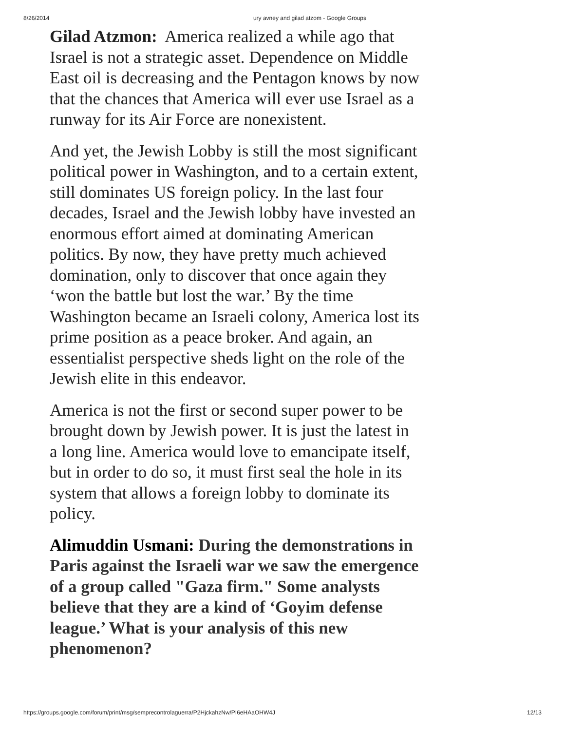8/26/2014 ury avney and gilad atzom - Google Groups
Gilad Atzmon: America realized a while ago that Israel is not a strategic asset. Dependence on Middle East oil is decreasing and the Pentagon knows by now that the chances that America will ever use Israel as a runway for its Air Force are nonexistent.
And yet, the Jewish Lobby is still the most significant political power in Washington, and to a certain extent, still dominates US foreign policy. In the last four decades, Israel and the Jewish lobby have invested an enormous effort aimed at dominating American politics. By now, they have pretty much achieved domination, only to discover that once again they ‘won the battle but lost the war.’ By the time Washington became an Israeli colony, America lost its prime position as a peace broker. And again, an essentialist perspective sheds light on the role of the Jewish elite in this endeavor.
America is not the first or second super power to be brought down by Jewish power. It is just the latest in a long line. America would love to emancipate itself, but in order to do so, it must first seal the hole in its system that allows a foreign lobby to dominate its policy.
Alimuddin Usmani: During the demonstrations in Paris against the Israeli war we saw the emergence of a group called "Gaza firm." Some analysts believe that they are a kind of ‘Goyim defense league.’ What is your analysis of this new phenomenon?
https://groups.google.com/forum/print/msg/semprecontrolaguerra/P2HjckahzNw/PI6eHAaOHW4J 12/13